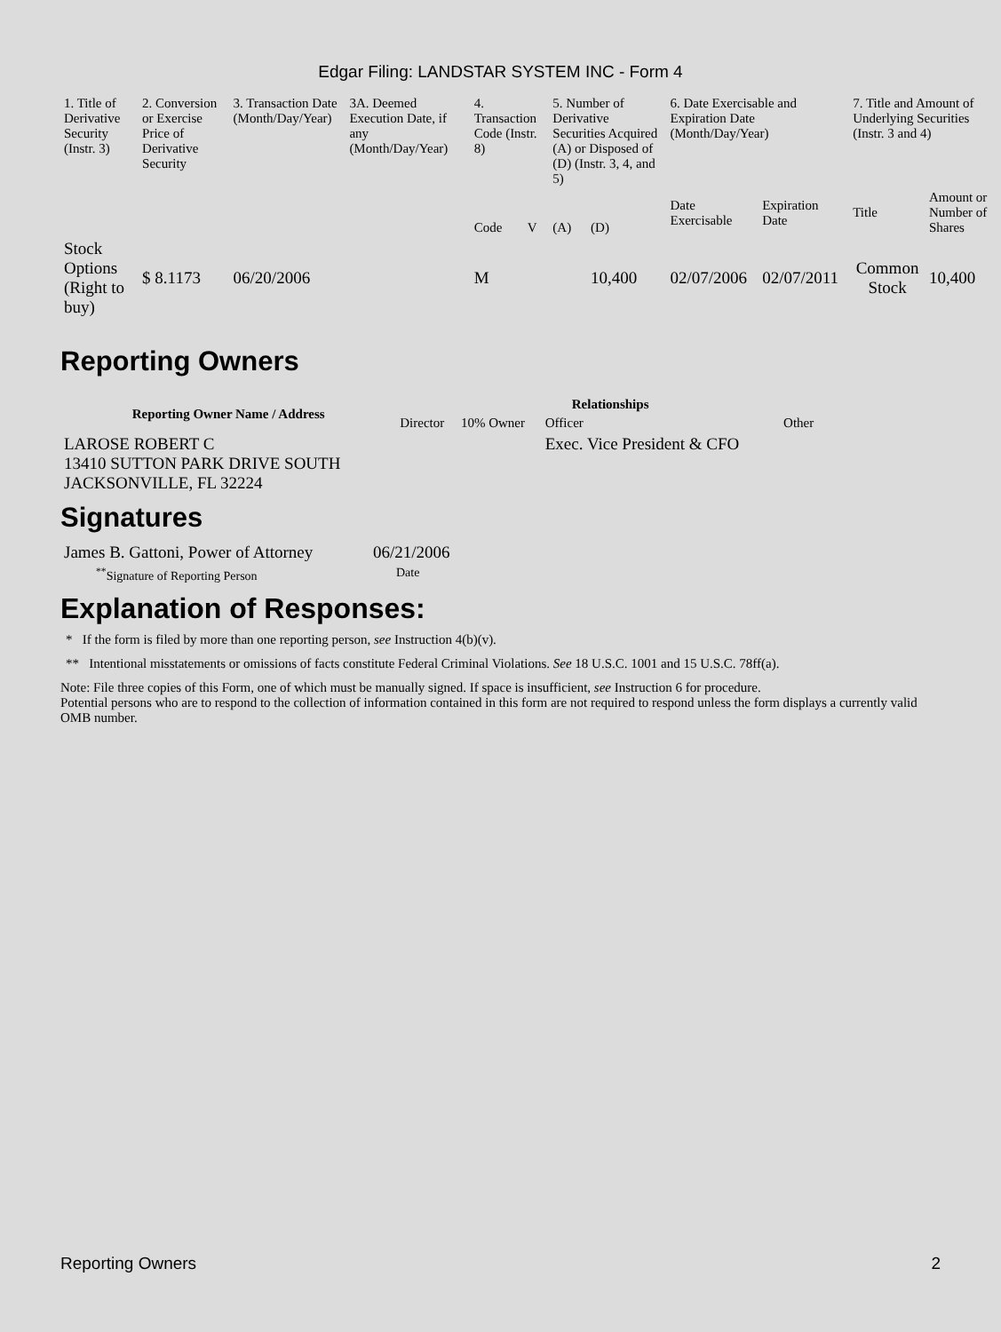Edgar Filing: LANDSTAR SYSTEM INC - Form 4
| 1. Title of Derivative Security (Instr. 3) | 2. Conversion or Exercise Price of Derivative Security | 3. Transaction Date (Month/Day/Year) | 3A. Deemed Execution Date, if any (Month/Day/Year) | 4. Transaction Code (Instr. 8) | | 5. Number of Derivative Securities Acquired (A) or Disposed of (D) (Instr. 3, 4, and 5) | | 6. Date Exercisable and Expiration Date (Month/Day/Year) | | 7. Title and Amount of Underlying Securities (Instr. 3 and 4) | |
| --- | --- | --- | --- | --- | --- | --- | --- | --- | --- | --- | --- |
| | | | | Code | V | (A) | (D) | Date Exercisable | Expiration Date | Title | Amount or Number of Shares |
| Stock Options (Right to buy) | $ 8.1173 | 06/20/2006 | | M | | | 10,400 | 02/07/2006 | 02/07/2011 | Common Stock | 10,400 |
Reporting Owners
| Reporting Owner Name / Address | Relationships | | | |
| --- | --- | --- | --- | --- |
| | Director | 10% Owner | Officer | Other |
| LAROSE ROBERT C 13410 SUTTON PARK DRIVE SOUTH JACKSONVILLE, FL 32224 | | | Exec. Vice President & CFO | |
Signatures
| James B. Gattoni, Power of Attorney | 06/21/2006 |
| <sup>**</sup> Signature of Reporting Person | Date |
Explanation of Responses:
* If the form is filed by more than one reporting person, see Instruction 4(b)(v).
** Intentional misstatements or omissions of facts constitute Federal Criminal Violations. See 18 U.S.C. 1001 and 15 U.S.C. 78ff(a).
Note: File three copies of this Form, one of which must be manually signed. If space is insufficient, see Instruction 6 for procedure.
Potential persons who are to respond to the collection of information contained in this form are not required to respond unless the form displays a currently valid OMB number.
Reporting Owners 2